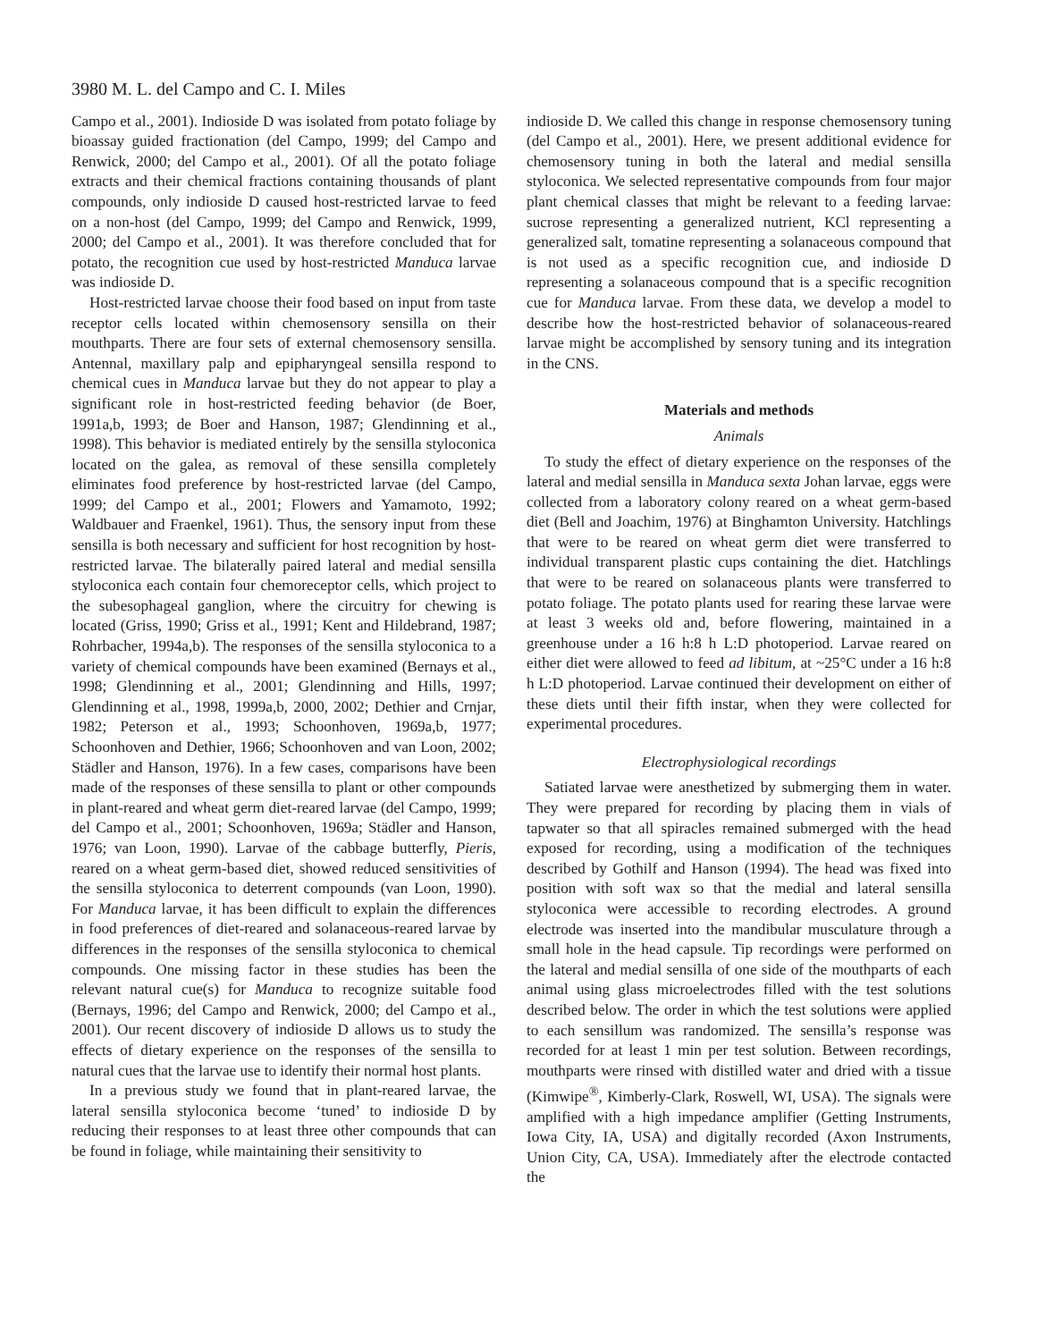3980 M. L. del Campo and C. I. Miles
Campo et al., 2001). Indioside D was isolated from potato foliage by bioassay guided fractionation (del Campo, 1999; del Campo and Renwick, 2000; del Campo et al., 2001). Of all the potato foliage extracts and their chemical fractions containing thousands of plant compounds, only indioside D caused host-restricted larvae to feed on a non-host (del Campo, 1999; del Campo and Renwick, 1999, 2000; del Campo et al., 2001). It was therefore concluded that for potato, the recognition cue used by host-restricted Manduca larvae was indioside D.
Host-restricted larvae choose their food based on input from taste receptor cells located within chemosensory sensilla on their mouthparts. There are four sets of external chemosensory sensilla. Antennal, maxillary palp and epipharyngeal sensilla respond to chemical cues in Manduca larvae but they do not appear to play a significant role in host-restricted feeding behavior (de Boer, 1991a,b, 1993; de Boer and Hanson, 1987; Glendinning et al., 1998). This behavior is mediated entirely by the sensilla styloconica located on the galea, as removal of these sensilla completely eliminates food preference by host-restricted larvae (del Campo, 1999; del Campo et al., 2001; Flowers and Yamamoto, 1992; Waldbauer and Fraenkel, 1961). Thus, the sensory input from these sensilla is both necessary and sufficient for host recognition by host-restricted larvae. The bilaterally paired lateral and medial sensilla styloconica each contain four chemoreceptor cells, which project to the subesophageal ganglion, where the circuitry for chewing is located (Griss, 1990; Griss et al., 1991; Kent and Hildebrand, 1987; Rohrbacher, 1994a,b). The responses of the sensilla styloconica to a variety of chemical compounds have been examined (Bernays et al., 1998; Glendinning et al., 2001; Glendinning and Hills, 1997; Glendinning et al., 1998, 1999a,b, 2000, 2002; Dethier and Crnjar, 1982; Peterson et al., 1993; Schoonhoven, 1969a,b, 1977; Schoonhoven and Dethier, 1966; Schoonhoven and van Loon, 2002; Städler and Hanson, 1976). In a few cases, comparisons have been made of the responses of these sensilla to plant or other compounds in plant-reared and wheat germ diet-reared larvae (del Campo, 1999; del Campo et al., 2001; Schoonhoven, 1969a; Städler and Hanson, 1976; van Loon, 1990). Larvae of the cabbage butterfly, Pieris, reared on a wheat germ-based diet, showed reduced sensitivities of the sensilla styloconica to deterrent compounds (van Loon, 1990). For Manduca larvae, it has been difficult to explain the differences in food preferences of diet-reared and solanaceous-reared larvae by differences in the responses of the sensilla styloconica to chemical compounds. One missing factor in these studies has been the relevant natural cue(s) for Manduca to recognize suitable food (Bernays, 1996; del Campo and Renwick, 2000; del Campo et al., 2001). Our recent discovery of indioside D allows us to study the effects of dietary experience on the responses of the sensilla to natural cues that the larvae use to identify their normal host plants.
In a previous study we found that in plant-reared larvae, the lateral sensilla styloconica become ‘tuned’ to indioside D by reducing their responses to at least three other compounds that can be found in foliage, while maintaining their sensitivity to
indioside D. We called this change in response chemosensory tuning (del Campo et al., 2001). Here, we present additional evidence for chemosensory tuning in both the lateral and medial sensilla styloconica. We selected representative compounds from four major plant chemical classes that might be relevant to a feeding larvae: sucrose representing a generalized nutrient, KCl representing a generalized salt, tomatine representing a solanaceous compound that is not used as a specific recognition cue, and indioside D representing a solanaceous compound that is a specific recognition cue for Manduca larvae. From these data, we develop a model to describe how the host-restricted behavior of solanaceous-reared larvae might be accomplished by sensory tuning and its integration in the CNS.
Materials and methods
Animals
To study the effect of dietary experience on the responses of the lateral and medial sensilla in Manduca sexta Johan larvae, eggs were collected from a laboratory colony reared on a wheat germ-based diet (Bell and Joachim, 1976) at Binghamton University. Hatchlings that were to be reared on wheat germ diet were transferred to individual transparent plastic cups containing the diet. Hatchlings that were to be reared on solanaceous plants were transferred to potato foliage. The potato plants used for rearing these larvae were at least 3 weeks old and, before flowering, maintained in a greenhouse under a 16 h:8 h L:D photoperiod. Larvae reared on either diet were allowed to feed ad libitum, at ~25°C under a 16 h:8 h L:D photoperiod. Larvae continued their development on either of these diets until their fifth instar, when they were collected for experimental procedures.
Electrophysiological recordings
Satiated larvae were anesthetized by submerging them in water. They were prepared for recording by placing them in vials of tapwater so that all spiracles remained submerged with the head exposed for recording, using a modification of the techniques described by Gothilf and Hanson (1994). The head was fixed into position with soft wax so that the medial and lateral sensilla styloconica were accessible to recording electrodes. A ground electrode was inserted into the mandibular musculature through a small hole in the head capsule. Tip recordings were performed on the lateral and medial sensilla of one side of the mouthparts of each animal using glass microelectrodes filled with the test solutions described below. The order in which the test solutions were applied to each sensillum was randomized. The sensilla’s response was recorded for at least 1 min per test solution. Between recordings, mouthparts were rinsed with distilled water and dried with a tissue (Kimwipe<sup>®</sup>, Kimberly-Clark, Roswell, WI, USA). The signals were amplified with a high impedance amplifier (Getting Instruments, Iowa City, IA, USA) and digitally recorded (Axon Instruments, Union City, CA, USA). Immediately after the electrode contacted the